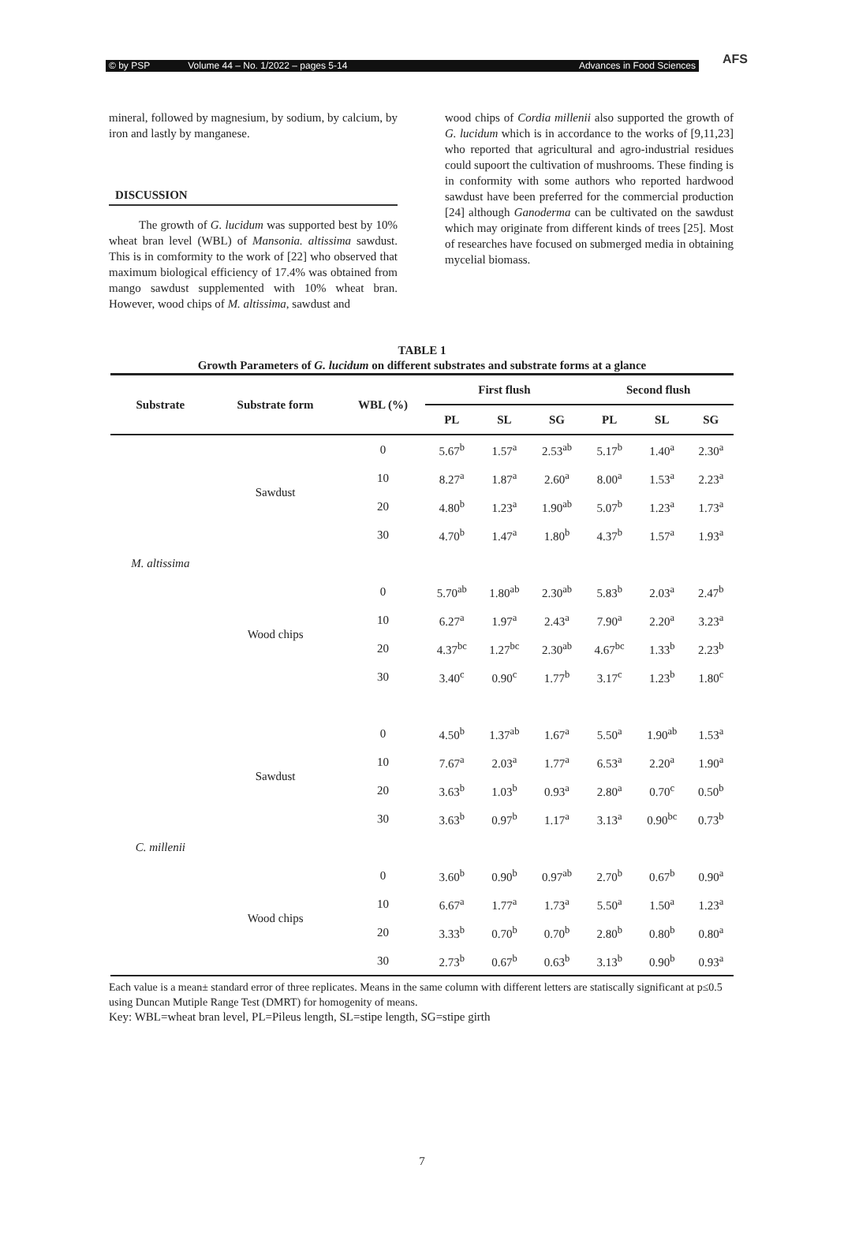© by PSP Volume 44 – No. 1/2022 – pages 5-14 Advances in Food Sciences
AFS
mineral, followed by magnesium, by sodium, by calcium, by iron and lastly by manganese.
DISCUSSION
The growth of G. lucidum was supported best by 10% wheat bran level (WBL) of Mansonia. altissima sawdust. This is in comformity to the work of [22] who observed that maximum biological efficiency of 17.4% was obtained from mango sawdust supplemented with 10% wheat bran. However, wood chips of M. altissima, sawdust and
wood chips of Cordia millenii also supported the growth of G. lucidum which is in accordance to the works of [9,11,23] who reported that agricultural and agro-industrial residues could supoort the cultivation of mushrooms. These finding is in conformity with some authors who reported hardwood sawdust have been preferred for the commercial production [24] although Ganoderma can be cultivated on the sawdust which may originate from different kinds of trees [25]. Most of researches have focused on submerged media in obtaining mycelial biomass.
TABLE 1
Growth Parameters of G. lucidum on different substrates and substrate forms at a glance
| Substrate | Substrate form | WBL (%) | First flush | | | Second flush | | |
| --- | --- | --- | --- | --- | --- | --- | --- | --- |
| | | | PL | SL | SG | PL | SL | SG |
| M. altissima | Sawdust | 0 | 5.67<sup>b</sup> | 1.57<sup>a</sup> | 2.53<sup>ab</sup> | 5.17<sup>b</sup> | 1.40<sup>a</sup> | 2.30<sup>a</sup> |
| | | 10 | 8.27<sup>a</sup> | 1.87<sup>a</sup> | 2.60<sup>a</sup> | 8.00<sup>a</sup> | 1.53<sup>a</sup> | 2.23<sup>a</sup> |
| | | 20 | 4.80<sup>b</sup> | 1.23<sup>a</sup> | 1.90<sup>ab</sup> | 5.07<sup>b</sup> | 1.23<sup>a</sup> | 1.73<sup>a</sup> |
| | | 30 | 4.70<sup>b</sup> | 1.47<sup>a</sup> | 1.80<sup>b</sup> | 4.37<sup>b</sup> | 1.57<sup>a</sup> | 1.93<sup>a</sup> |
| | Wood chips | 0 | 5.70<sup>ab</sup> | 1.80<sup>ab</sup> | 2.30<sup>ab</sup> | 5.83<sup>b</sup> | 2.03<sup>a</sup> | 2.47<sup>b</sup> |
| | | 10 | 6.27<sup>a</sup> | 1.97<sup>a</sup> | 2.43<sup>a</sup> | 7.90<sup>a</sup> | 2.20<sup>a</sup> | 3.23<sup>a</sup> |
| | | 20 | 4.37<sup>bc</sup> | 1.27<sup>bc</sup> | 2.30<sup>ab</sup> | 4.67<sup>bc</sup> | 1.33<sup>b</sup> | 2.23<sup>b</sup> |
| | | 30 | 3.40<sup>c</sup> | 0.90<sup>c</sup> | 1.77<sup>b</sup> | 3.17<sup>c</sup> | 1.23<sup>b</sup> | 1.80<sup>c</sup> |
| C. millenii | Sawdust | 0 | 4.50<sup>b</sup> | 1.37<sup>ab</sup> | 1.67<sup>a</sup> | 5.50<sup>a</sup> | 1.90<sup>ab</sup> | 1.53<sup>a</sup> |
| | | 10 | 7.67<sup>a</sup> | 2.03<sup>a</sup> | 1.77<sup>a</sup> | 6.53<sup>a</sup> | 2.20<sup>a</sup> | 1.90<sup>a</sup> |
| | | 20 | 3.63<sup>b</sup> | 1.03<sup>b</sup> | 0.93<sup>a</sup> | 2.80<sup>a</sup> | 0.70<sup>c</sup> | 0.50<sup>b</sup> |
| | | 30 | 3.63<sup>b</sup> | 0.97<sup>b</sup> | 1.17<sup>a</sup> | 3.13<sup>a</sup> | 0.90<sup>bc</sup> | 0.73<sup>b</sup> |
| | Wood chips | 0 | 3.60<sup>b</sup> | 0.90<sup>b</sup> | 0.97<sup>ab</sup> | 2.70<sup>b</sup> | 0.67<sup>b</sup> | 0.90<sup>a</sup> |
| | | 10 | 6.67<sup>a</sup> | 1.77<sup>a</sup> | 1.73<sup>a</sup> | 5.50<sup>a</sup> | 1.50<sup>a</sup> | 1.23<sup>a</sup> |
| | | 20 | 3.33<sup>b</sup> | 0.70<sup>b</sup> | 0.70<sup>b</sup> | 2.80<sup>b</sup> | 0.80<sup>b</sup> | 0.80<sup>a</sup> |
| | | 30 | 2.73<sup>b</sup> | 0.67<sup>b</sup> | 0.63<sup>b</sup> | 3.13<sup>b</sup> | 0.90<sup>b</sup> | 0.93<sup>a</sup> |
Each value is a mean± standard error of three replicates. Means in the same column with different letters are statiscally significant at p≤0.5 using Duncan Mutiple Range Test (DMRT) for homogenity of means.
Key: WBL=wheat bran level, PL=Pileus length, SL=stipe length, SG=stipe girth
7